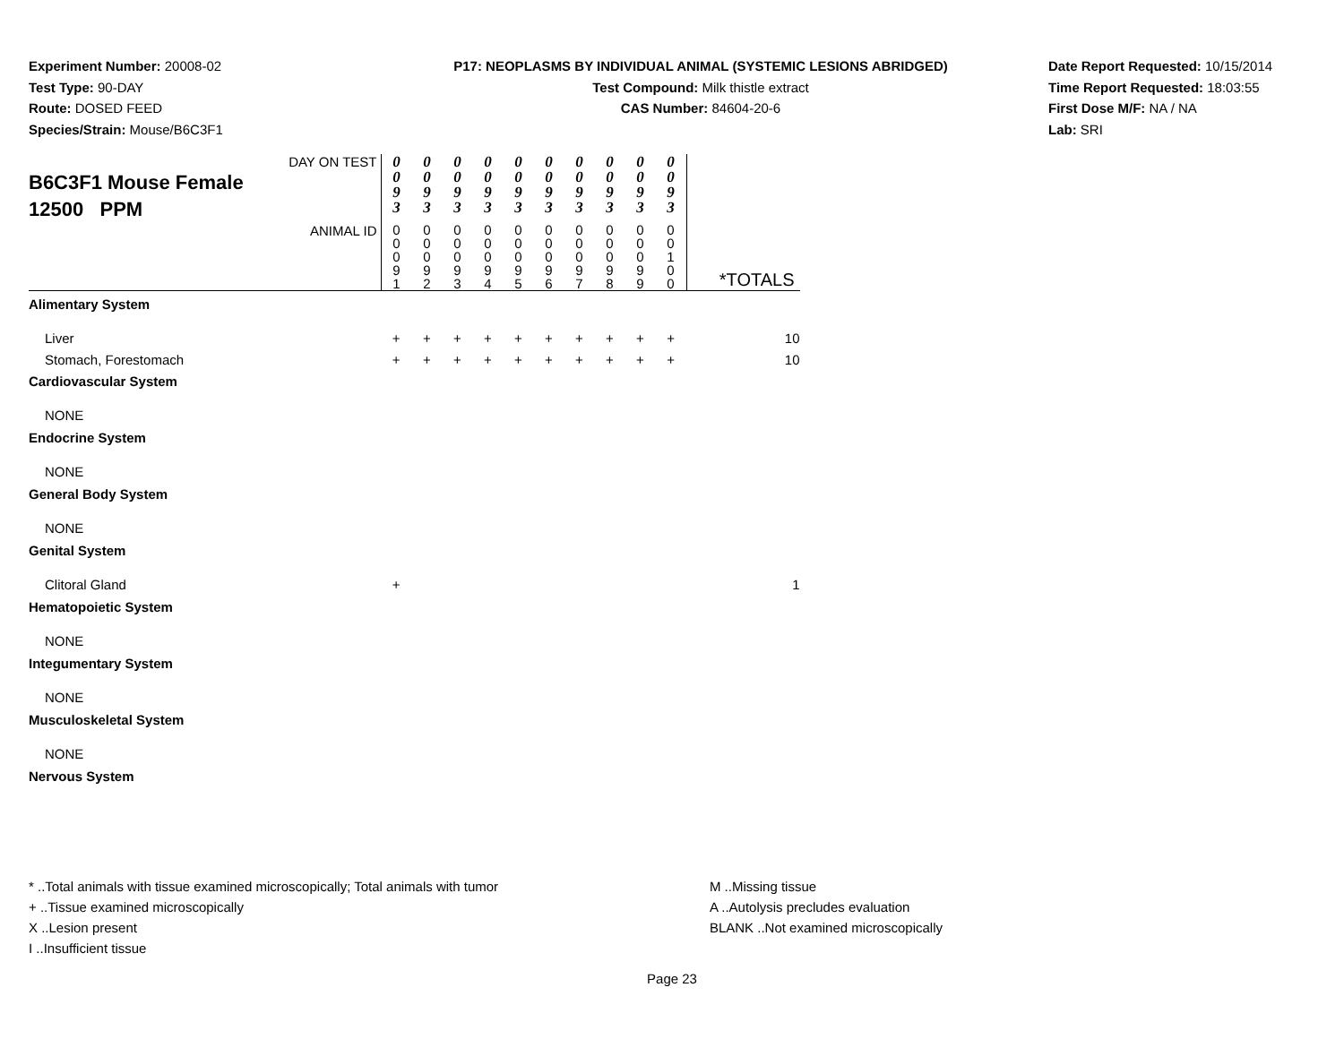Experiment Number: 20008-02
Test Type: 90-DAY
Route: DOSED FEED
Species/Strain: Mouse/B6C3F1
P17: NEOPLASMS BY INDIVIDUAL ANIMAL (SYSTEMIC LESIONS ABRIDGED)
Test Compound: Milk thistle extract
CAS Number: 84604-20-6
Date Report Requested: 10/15/2014
Time Report Requested: 18:03:55
First Dose M/F: NA / NA
Lab: SRI
| DAY ON TEST B6C3F1 Mouse Female 12500 PPM | 0 0 9 3 | 0 0 9 3 | 0 0 9 3 | 0 0 9 3 | 0 0 9 3 | 0 0 9 3 | 0 0 9 3 | 0 0 9 3 | 0 0 9 3 | 0 0 9 3 | |
| ANIMAL ID | 0 0 0 9 1 | 0 0 0 9 2 | 0 0 0 9 3 | 0 0 0 9 4 | 0 0 0 9 5 | 0 0 0 9 6 | 0 0 0 9 7 | 0 0 0 9 8 | 0 0 0 9 9 | 0 0 1 0 0 | *TOTALS |
| Alimentary System | | | | | | | | | | | |
| Liver | + | + | + | + | + | + | + | + | + | + | 10 |
| Stomach, Forestomach | + | + | + | + | + | + | + | + | + | + | 10 |
| Cardiovascular System | | | | | | | | | | | |
| NONE | | | | | | | | | | | |
| Endocrine System | | | | | | | | | | | |
| NONE | | | | | | | | | | | |
| General Body System | | | | | | | | | | | |
| NONE | | | | | | | | | | | |
| Genital System | | | | | | | | | | | |
| Clitoral Gland | + | | | | | | | | | | 1 |
| Hematopoietic System | | | | | | | | | | | |
| NONE | | | | | | | | | | | |
| Integumentary System | | | | | | | | | | | |
| NONE | | | | | | | | | | | |
| Musculoskeletal System | | | | | | | | | | | |
| NONE | | | | | | | | | | | |
| Nervous System | | | | | | | | | | | |
* ..Total animals with tissue examined microscopically; Total animals with tumor
+ ..Tissue examined microscopically
X ..Lesion present
I ..Insufficient tissue
M ..Missing tissue
A ..Autolysis precludes evaluation
BLANK ..Not examined microscopically
Page 23